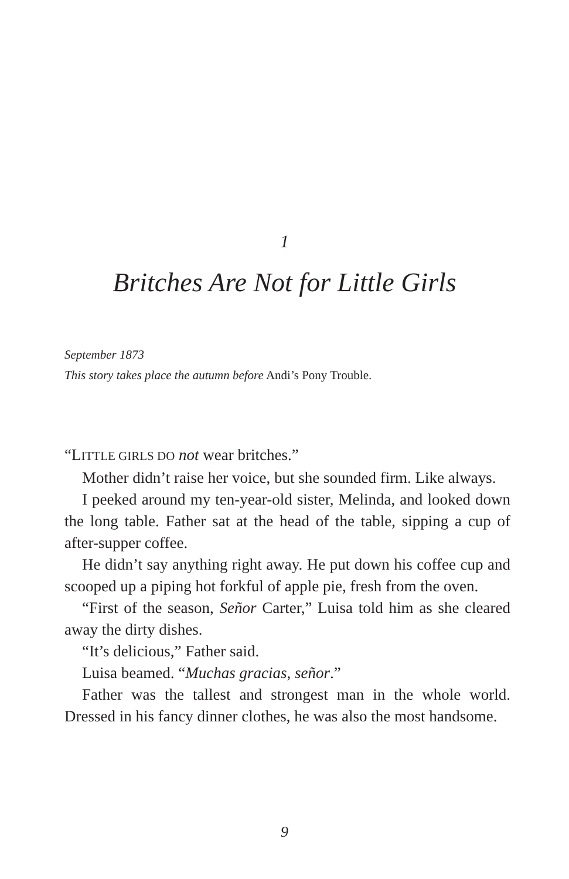1
Britches Are Not for Little Girls
September 1873
This story takes place the autumn before Andi’s Pony Trouble.
“LITTLE GIRLS DO not wear britches.”
Mother didn’t raise her voice, but she sounded firm. Like always.
I peeked around my ten-year-old sister, Melinda, and looked down the long table. Father sat at the head of the table, sipping a cup of after-supper coffee.
He didn’t say anything right away. He put down his coffee cup and scooped up a piping hot forkful of apple pie, fresh from the oven.
“First of the season, Señor Carter,” Luisa told him as she cleared away the dirty dishes.
“It’s delicious,” Father said.
Luisa beamed. “Muchas gracias, señor.”
Father was the tallest and strongest man in the whole world. Dressed in his fancy dinner clothes, he was also the most handsome.
9